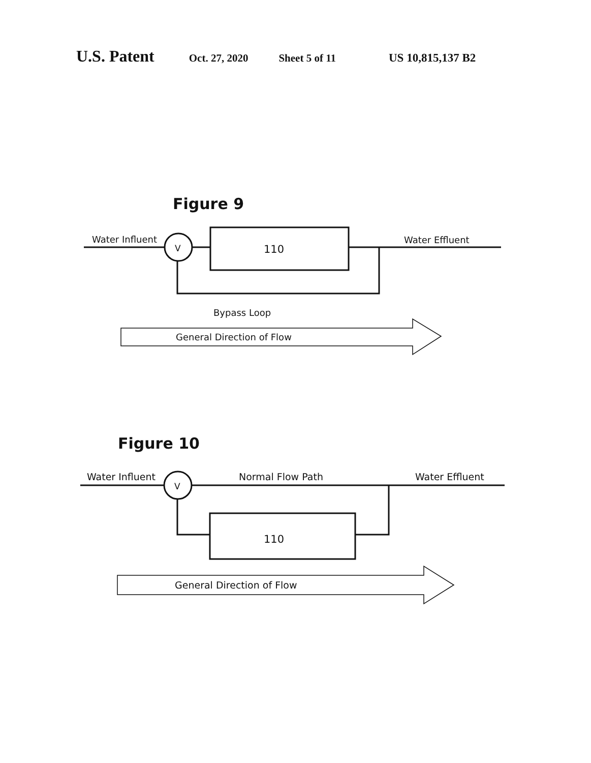U.S. Patent Oct. 27, 2020 Sheet 5 of 11 US 10,815,137 B2
Figure 9
Water Influent
V
110
Water Effluent
Bypass Loop
General Direction of Flow
Figure 10
Water Influent
V
Normal Flow Path
Water Effluent
110
General Direction of Flow